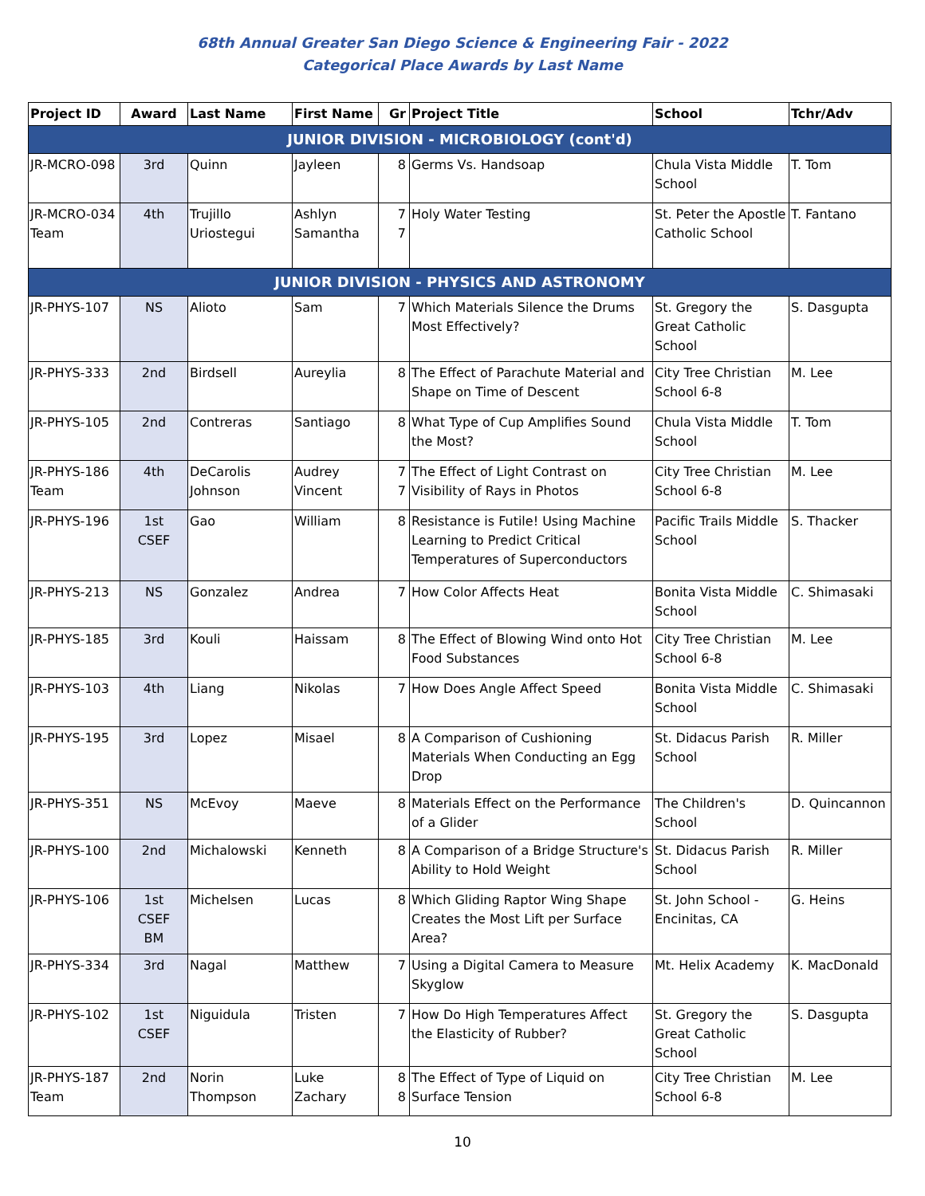68th Annual Greater San Diego Science & Engineering Fair - 2022
Categorical Place Awards by Last Name
| Project ID | Award | Last Name | First Name | Gr | Project Title | School | Tchr/Adv |
| --- | --- | --- | --- | --- | --- | --- | --- |
| JUNIOR DIVISION - MICROBIOLOGY (cont'd) | | | | | | | |
| JR-MCRO-098 | 3rd | Quinn | Jayleen | 8 | Germs Vs. Handsoap | Chula Vista Middle School | T. Tom |
| JR-MCRO-034 Team | 4th | Trujillo Uriostegui | Ashlyn Samantha | 7 7 | Holy Water Testing | St. Peter the Apostle Catholic School | T. Fantano |
| JUNIOR DIVISION - PHYSICS AND ASTRONOMY | | | | | | | |
| JR-PHYS-107 | NS | Alioto | Sam | 7 | Which Materials Silence the Drums Most Effectively? | St. Gregory the Great Catholic School | S. Dasgupta |
| JR-PHYS-333 | 2nd | Birdsell | Aureylia | 8 | The Effect of Parachute Material and Shape on Time of Descent | City Tree Christian School 6-8 | M. Lee |
| JR-PHYS-105 | 2nd | Contreras | Santiago | 8 | What Type of Cup Amplifies Sound the Most? | Chula Vista Middle School | T. Tom |
| JR-PHYS-186 Team | 4th | DeCarolis Johnson | Audrey Vincent | 7 7 | The Effect of Light Contrast on Visibility of Rays in Photos | City Tree Christian School 6-8 | M. Lee |
| JR-PHYS-196 | 1st CSEF | Gao | William | 8 | Resistance is Futile! Using Machine Learning to Predict Critical Temperatures of Superconductors | Pacific Trails Middle School | S. Thacker |
| JR-PHYS-213 | NS | Gonzalez | Andrea | 7 | How Color Affects Heat | Bonita Vista Middle School | C. Shimasaki |
| JR-PHYS-185 | 3rd | Kouli | Haissam | 8 | The Effect of Blowing Wind onto Hot Food Substances | City Tree Christian School 6-8 | M. Lee |
| JR-PHYS-103 | 4th | Liang | Nikolas | 7 | How Does Angle Affect Speed | Bonita Vista Middle School | C. Shimasaki |
| JR-PHYS-195 | 3rd | Lopez | Misael | 8 | A Comparison of Cushioning Materials When Conducting an Egg Drop | St. Didacus Parish School | R. Miller |
| JR-PHYS-351 | NS | McEvoy | Maeve | 8 | Materials Effect on the Performance of a Glider | The Children's School | D. Quincannon |
| JR-PHYS-100 | 2nd | Michalowski | Kenneth | 8 | A Comparison of a Bridge Structure's Ability to Hold Weight | St. Didacus Parish School | R. Miller |
| JR-PHYS-106 | 1st CSEF BM | Michelsen | Lucas | 8 | Which Gliding Raptor Wing Shape Creates the Most Lift per Surface Area? | St. John School - Encinitas, CA | G. Heins |
| JR-PHYS-334 | 3rd | Nagal | Matthew | 7 | Using a Digital Camera to Measure Skyglow | Mt. Helix Academy | K. MacDonald |
| JR-PHYS-102 | 1st CSEF | Niguidula | Tristen | 7 | How Do High Temperatures Affect the Elasticity of Rubber? | St. Gregory the Great Catholic School | S. Dasgupta |
| JR-PHYS-187 Team | 2nd | Norin Thompson | Luke Zachary | 8 8 | The Effect of Type of Liquid on Surface Tension | City Tree Christian School 6-8 | M. Lee |
10